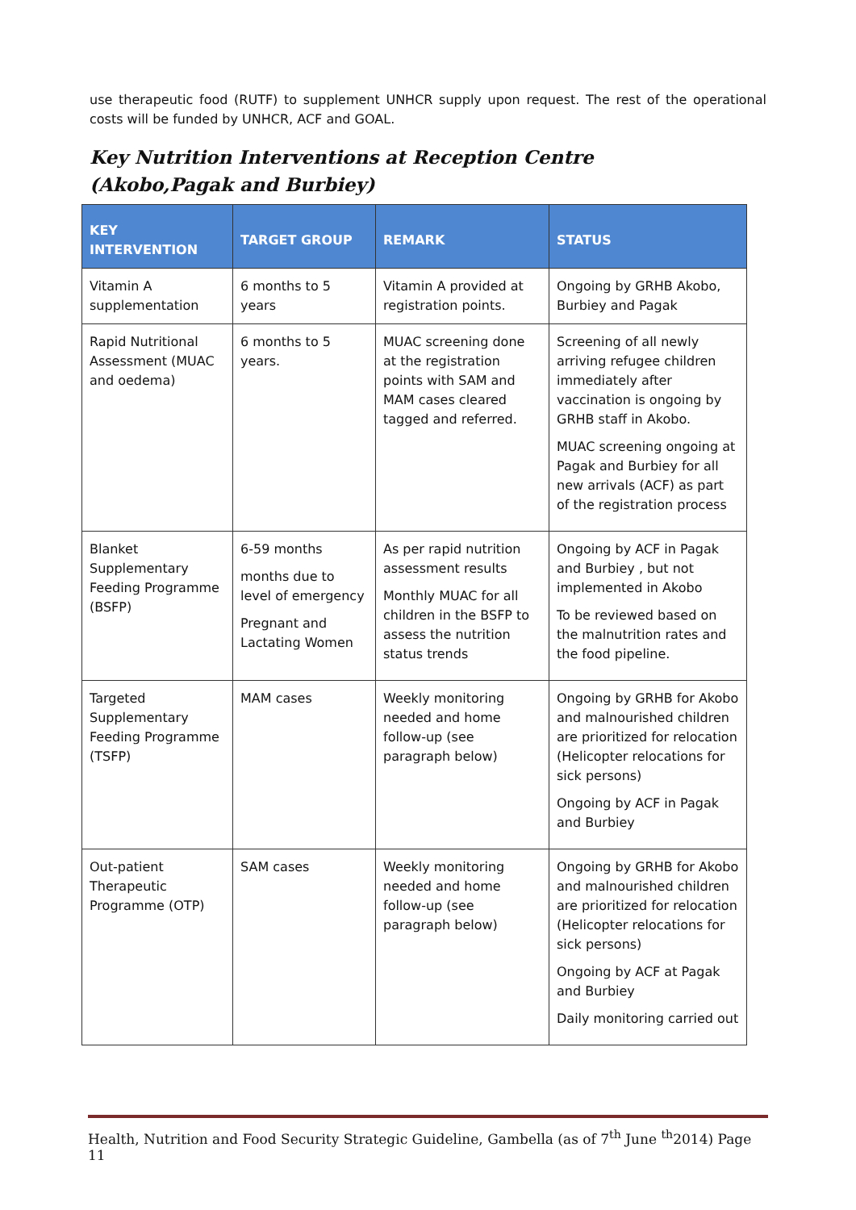use therapeutic food (RUTF) to supplement UNHCR supply upon request. The rest of the operational costs will be funded by UNHCR, ACF and GOAL.
Key Nutrition Interventions at Reception Centre (Akobo,Pagak and Burbiey)
| KEY INTERVENTION | TARGET GROUP | REMARK | STATUS |
| --- | --- | --- | --- |
| Vitamin A supplementation | 6 months to 5 years | Vitamin A provided at registration points. | Ongoing by GRHB Akobo, Burbiey and Pagak |
| Rapid Nutritional Assessment (MUAC and oedema) | 6 months to 5 years. | MUAC screening done at the registration points with SAM and MAM cases cleared tagged and referred. | Screening of all newly arriving refugee children immediately after vaccination is ongoing by GRHB staff in Akobo. MUAC screening ongoing at Pagak and Burbiey for all new arrivals (ACF) as part of the registration process |
| Blanket Supplementary Feeding Programme (BSFP) | 6-59 months months due to level of emergency Pregnant and Lactating Women | As per rapid nutrition assessment results Monthly MUAC for all children in the BSFP to assess the nutrition status trends | Ongoing by ACF in Pagak and Burbiey , but not implemented in Akobo To be reviewed based on the malnutrition rates and the food pipeline. |
| Targeted Supplementary Feeding Programme (TSFP) | MAM cases | Weekly monitoring needed and home follow-up (see paragraph below) | Ongoing by GRHB for Akobo and malnourished children are prioritized for relocation (Helicopter relocations for sick persons) Ongoing by ACF in Pagak and Burbiey |
| Out-patient Therapeutic Programme (OTP) | SAM cases | Weekly monitoring needed and home follow-up (see paragraph below) | Ongoing by GRHB for Akobo and malnourished children are prioritized for relocation (Helicopter relocations for sick persons) Ongoing by ACF at Pagak and Burbiey Daily monitoring carried out |
Health, Nutrition and Food Security Strategic Guideline, Gambella (as of 7<sup>th</sup> June <sup>th</sup>2014) Page 11